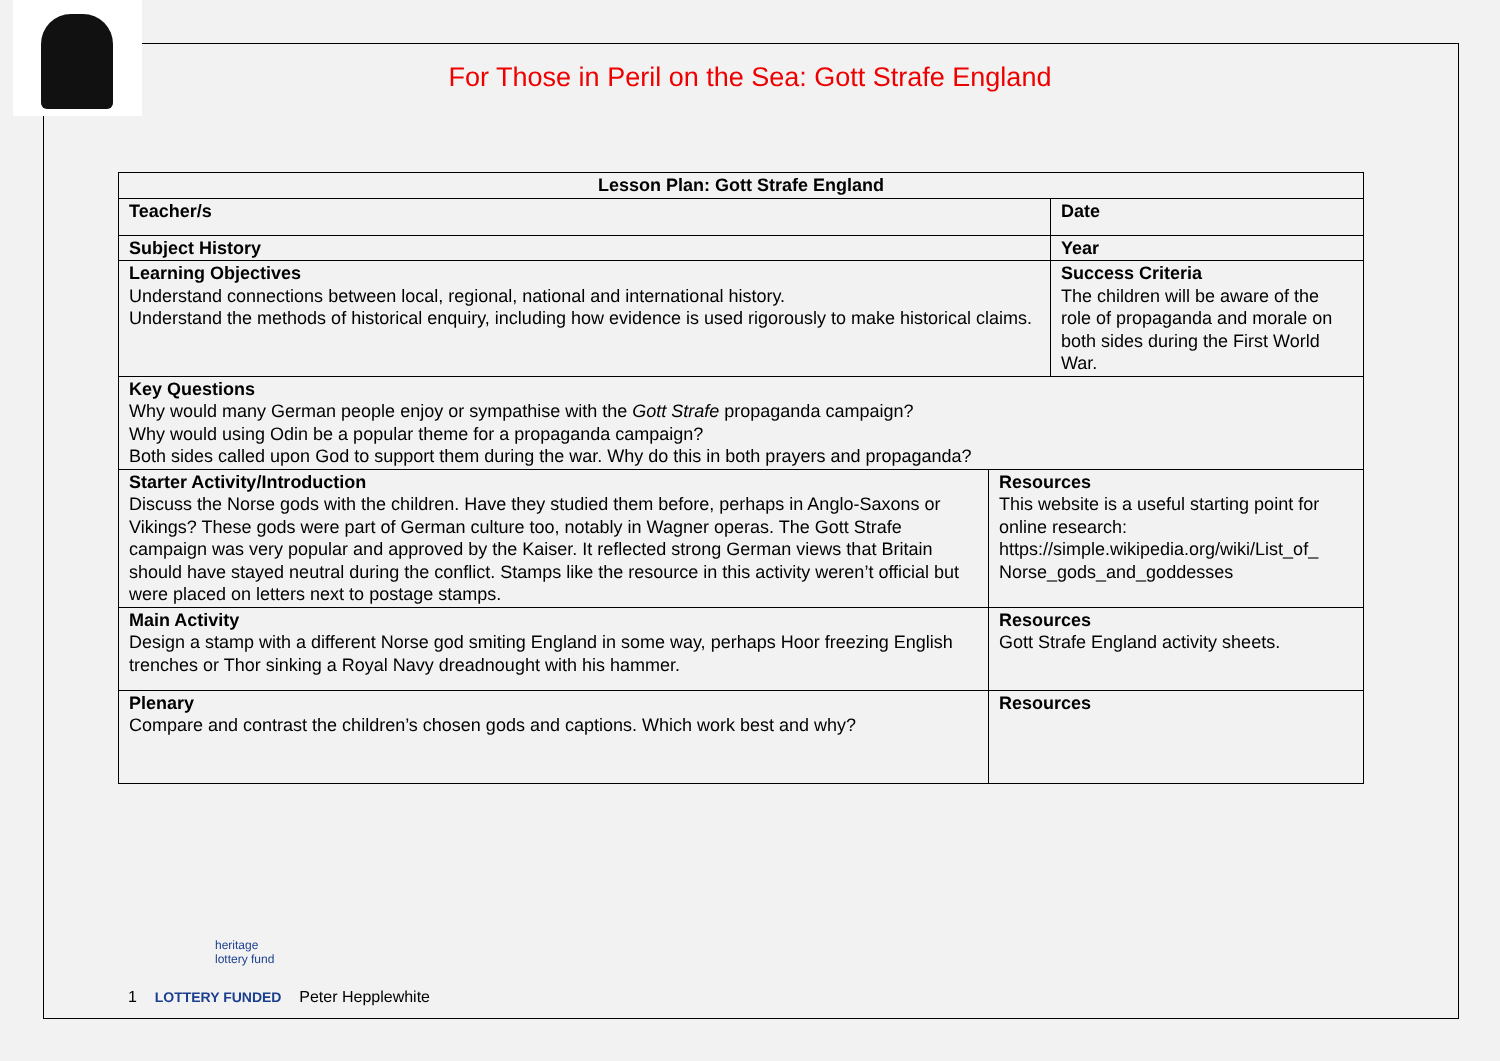For Those in Peril on the Sea: Gott Strafe England
| Lesson Plan: Gott Strafe England | | |
| --- | --- | --- |
| Teacher/s | | Date |
| Subject History | | Year |
| Learning Objectives Understand connections between local, regional, national and international history. Understand the methods of historical enquiry, including how evidence is used rigorously to make historical claims. | | Success Criteria The children will be aware of the role of propaganda and morale on both sides during the First World War. |
| Key Questions Why would many German people enjoy or sympathise with the Gott Strafe propaganda campaign? Why would using Odin be a popular theme for a propaganda campaign? Both sides called upon God to support them during the war. Why do this in both prayers and propaganda? | | |
| Starter Activity/Introduction Discuss the Norse gods with the children. Have they studied them before, perhaps in Anglo-Saxons or Vikings? These gods were part of German culture too, notably in Wagner operas. The Gott Strafe campaign was very popular and approved by the Kaiser. It reflected strong German views that Britain should have stayed neutral during the conflict. Stamps like the resource in this activity weren’t official but were placed on letters next to postage stamps. | Resources This website is a useful starting point for online research: https://simple.wikipedia.org/wiki/List_of_ Norse_gods_and_goddesses | |
| Main Activity Design a stamp with a different Norse god smiting England in some way, perhaps Hoor freezing English trenches or Thor sinking a Royal Navy dreadnought with his hammer. | Resources Gott Strafe England activity sheets. | |
| Plenary Compare and contrast the children’s chosen gods and captions. Which work best and why? | Resources | |
heritage
lottery fund
1 LOTTERY FUNDED Peter Hepplewhite